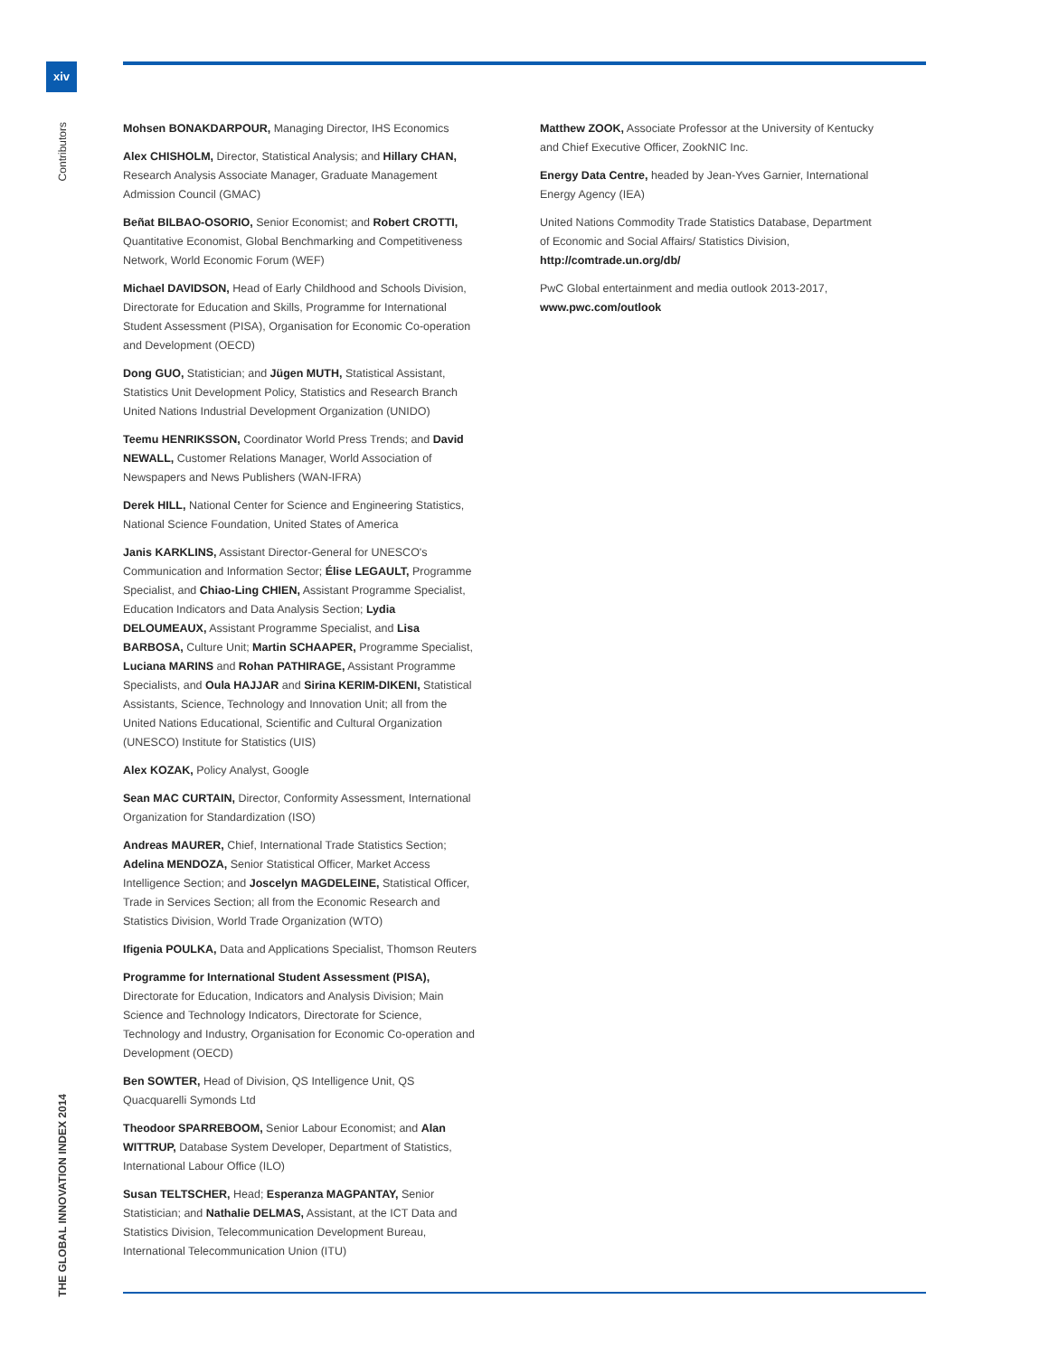xiv
Contributors
THE GLOBAL INNOVATION INDEX 2014
Mohsen BONAKDARPOUR, Managing Director, IHS Economics
Alex CHISHOLM, Director, Statistical Analysis; and Hillary CHAN, Research Analysis Associate Manager, Graduate Management Admission Council (GMAC)
Beñat BILBAO-OSORIO, Senior Economist; and Robert CROTTI, Quantitative Economist, Global Benchmarking and Competitiveness Network, World Economic Forum (WEF)
Michael DAVIDSON, Head of Early Childhood and Schools Division, Directorate for Education and Skills, Programme for International Student Assessment (PISA), Organisation for Economic Co-operation and Development (OECD)
Dong GUO, Statistician; and Jügen MUTH, Statistical Assistant, Statistics Unit Development Policy, Statistics and Research Branch United Nations Industrial Development Organization (UNIDO)
Teemu HENRIKSSON, Coordinator World Press Trends; and David NEWALL, Customer Relations Manager, World Association of Newspapers and News Publishers (WAN-IFRA)
Derek HILL, National Center for Science and Engineering Statistics, National Science Foundation, United States of America
Janis KARKLINS, Assistant Director-General for UNESCO's Communication and Information Sector; Élise LEGAULT, Programme Specialist, and Chiao-Ling CHIEN, Assistant Programme Specialist, Education Indicators and Data Analysis Section; Lydia DELOUMEAUX, Assistant Programme Specialist, and Lisa BARBOSA, Culture Unit; Martin SCHAAPER, Programme Specialist, Luciana MARINS and Rohan PATHIRAGE, Assistant Programme Specialists, and Oula HAJJAR and Sirina KERIM-DIKENI, Statistical Assistants, Science, Technology and Innovation Unit; all from the United Nations Educational, Scientific and Cultural Organization (UNESCO) Institute for Statistics (UIS)
Alex KOZAK, Policy Analyst, Google
Sean MAC CURTAIN, Director, Conformity Assessment, International Organization for Standardization (ISO)
Andreas MAURER, Chief, International Trade Statistics Section; Adelina MENDOZA, Senior Statistical Officer, Market Access Intelligence Section; and Joscelyn MAGDELEINE, Statistical Officer, Trade in Services Section; all from the Economic Research and Statistics Division, World Trade Organization (WTO)
Ifigenia POULKA, Data and Applications Specialist, Thomson Reuters
Programme for International Student Assessment (PISA), Directorate for Education, Indicators and Analysis Division; Main Science and Technology Indicators, Directorate for Science, Technology and Industry, Organisation for Economic Co-operation and Development (OECD)
Ben SOWTER, Head of Division, QS Intelligence Unit, QS Quacquarelli Symonds Ltd
Theodoor SPARREBOOM, Senior Labour Economist; and Alan WITTRUP, Database System Developer, Department of Statistics, International Labour Office (ILO)
Susan TELTSCHER, Head; Esperanza MAGPANTAY, Senior Statistician; and Nathalie DELMAS, Assistant, at the ICT Data and Statistics Division, Telecommunication Development Bureau, International Telecommunication Union (ITU)
Matthew ZOOK, Associate Professor at the University of Kentucky and Chief Executive Officer, ZookNIC Inc.
Energy Data Centre, headed by Jean-Yves Garnier, International Energy Agency (IEA)
United Nations Commodity Trade Statistics Database, Department of Economic and Social Affairs/ Statistics Division, http://comtrade.un.org/db/
PwC Global entertainment and media outlook 2013-2017, www.pwc.com/outlook